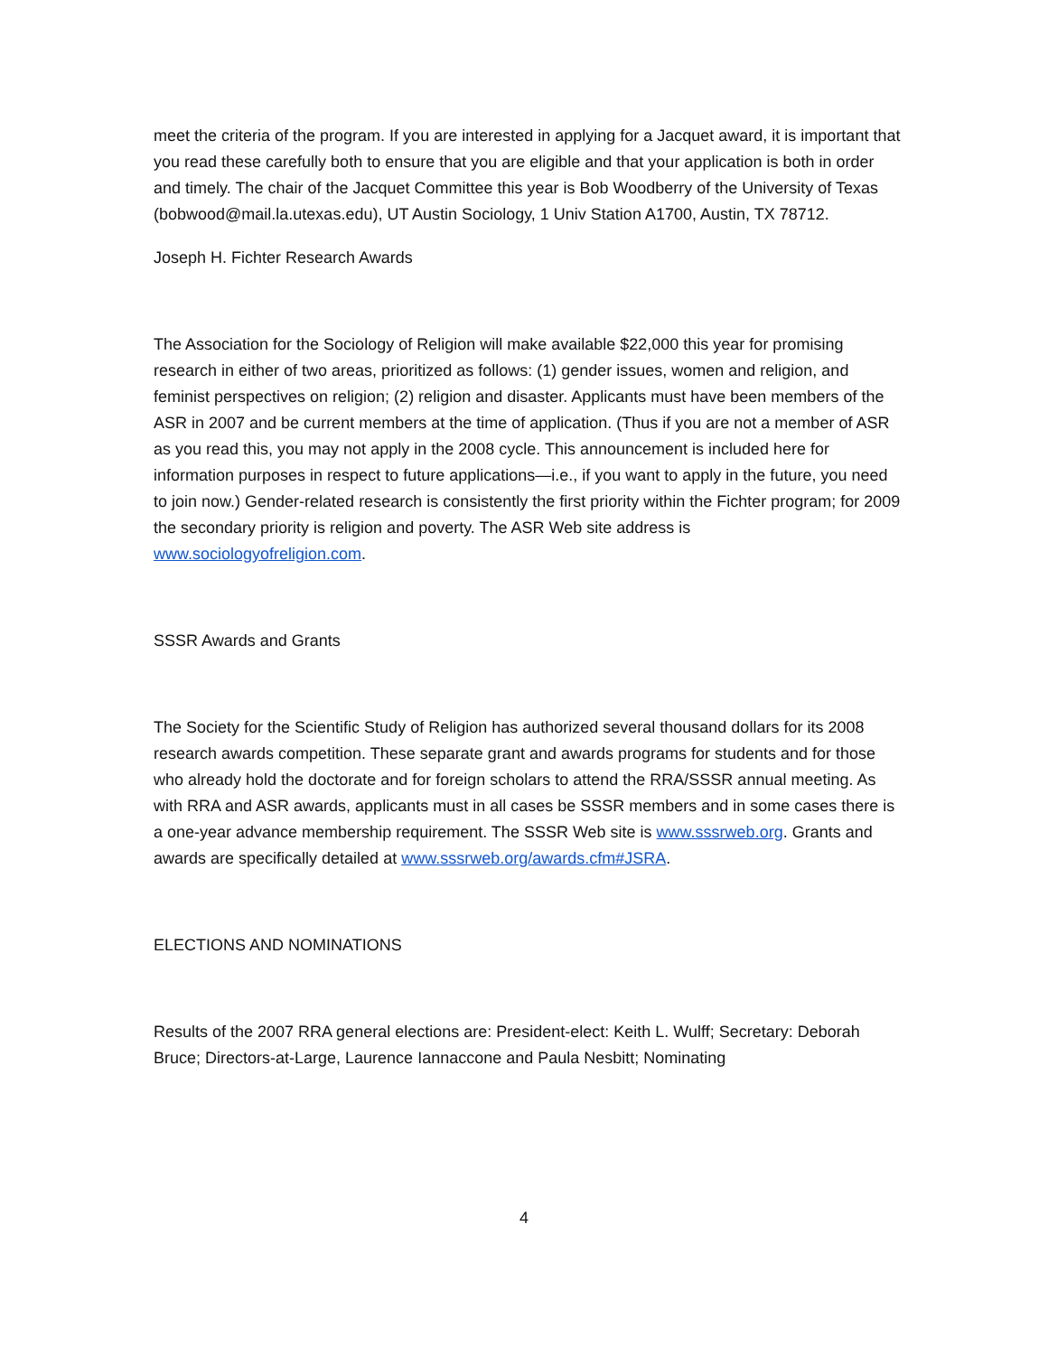meet the criteria of the program. If you are interested in applying for a Jacquet award, it is important that you read these carefully both to ensure that you are eligible and that your application is both in order and timely. The chair of the Jacquet Committee this year is Bob Woodberry of the University of Texas (bobwood@mail.la.utexas.edu), UT Austin Sociology, 1 Univ Station A1700, Austin, TX 78712.
Joseph H. Fichter Research Awards
The Association for the Sociology of Religion will make available $22,000 this year for promising research in either of two areas, prioritized as follows: (1) gender issues, women and religion, and feminist perspectives on religion; (2) religion and disaster. Applicants must have been members of the ASR in 2007 and be current members at the time of application. (Thus if you are not a member of ASR as you read this, you may not apply in the 2008 cycle. This announcement is included here for information purposes in respect to future applications—i.e., if you want to apply in the future, you need to join now.) Gender-related research is consistently the first priority within the Fichter program; for 2009 the secondary priority is religion and poverty. The ASR Web site address is www.sociologyofreligion.com.
SSSR Awards and Grants
The Society for the Scientific Study of Religion has authorized several thousand dollars for its 2008 research awards competition. These separate grant and awards programs for students and for those who already hold the doctorate and for foreign scholars to attend the RRA/SSSR annual meeting. As with RRA and ASR awards, applicants must in all cases be SSSR members and in some cases there is a one-year advance membership requirement. The SSSR Web site is www.sssrweb.org. Grants and awards are specifically detailed at www.sssrweb.org/awards.cfm#JSRA.
ELECTIONS AND NOMINATIONS
Results of the 2007 RRA general elections are: President-elect: Keith L. Wulff; Secretary: Deborah Bruce; Directors-at-Large, Laurence Iannaccone and Paula Nesbitt; Nominating
4